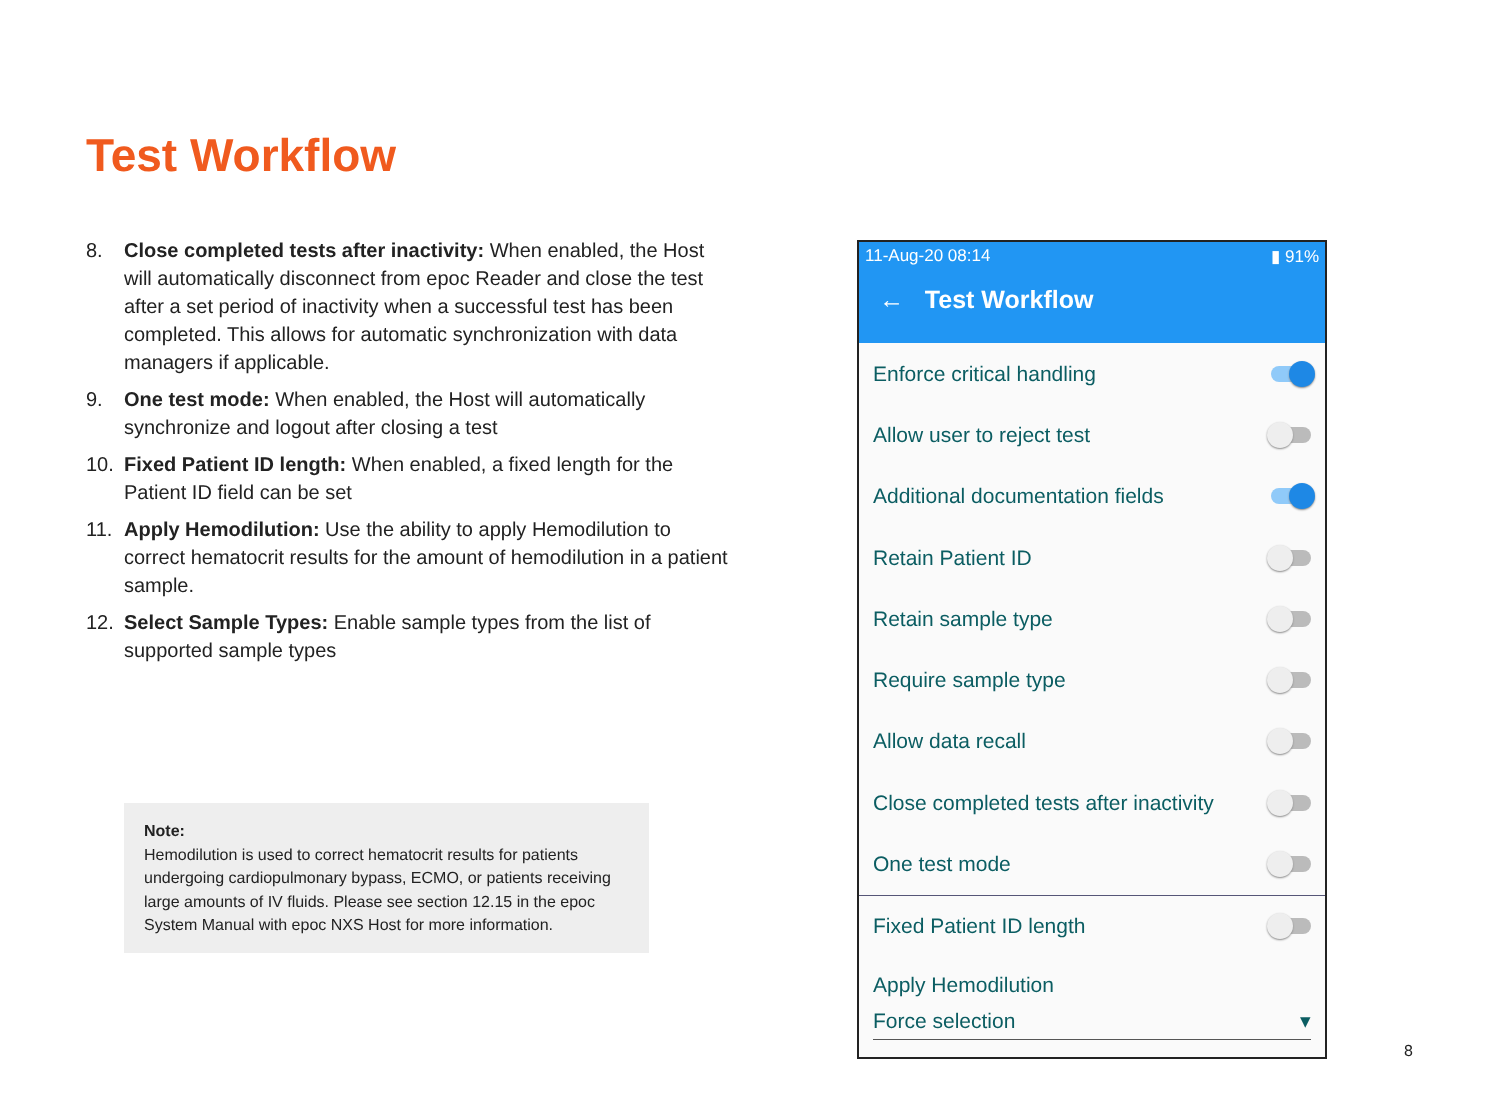Test Workflow
8. Close completed tests after inactivity: When enabled, the Host will automatically disconnect from epoc Reader and close the test after a set period of inactivity when a successful test has been completed. This allows for automatic synchronization with data managers if applicable.
9. One test mode: When enabled, the Host will automatically synchronize and logout after closing a test
10. Fixed Patient ID length: When enabled, a fixed length for the Patient ID field can be set
11. Apply Hemodilution: Use the ability to apply Hemodilution to correct hematocrit results for the amount of hemodilution in a patient sample.
12. Select Sample Types: Enable sample types from the list of supported sample types
Note:
Hemodilution is used to correct hematocrit results for patients undergoing cardiopulmonary bypass, ECMO, or patients receiving large amounts of IV fluids. Please see section 12.15 in the epoc System Manual with epoc NXS Host for more information.
11-Aug-20 08:14 ▮ 91%
← Test Workflow
Enforce critical handling
Allow user to reject test
Additional documentation fields
Retain Patient ID
Retain sample type
Require sample type
Allow data recall
Close completed tests after inactivity
One test mode
Fixed Patient ID length
Apply Hemodilution
Force selection ▾
8